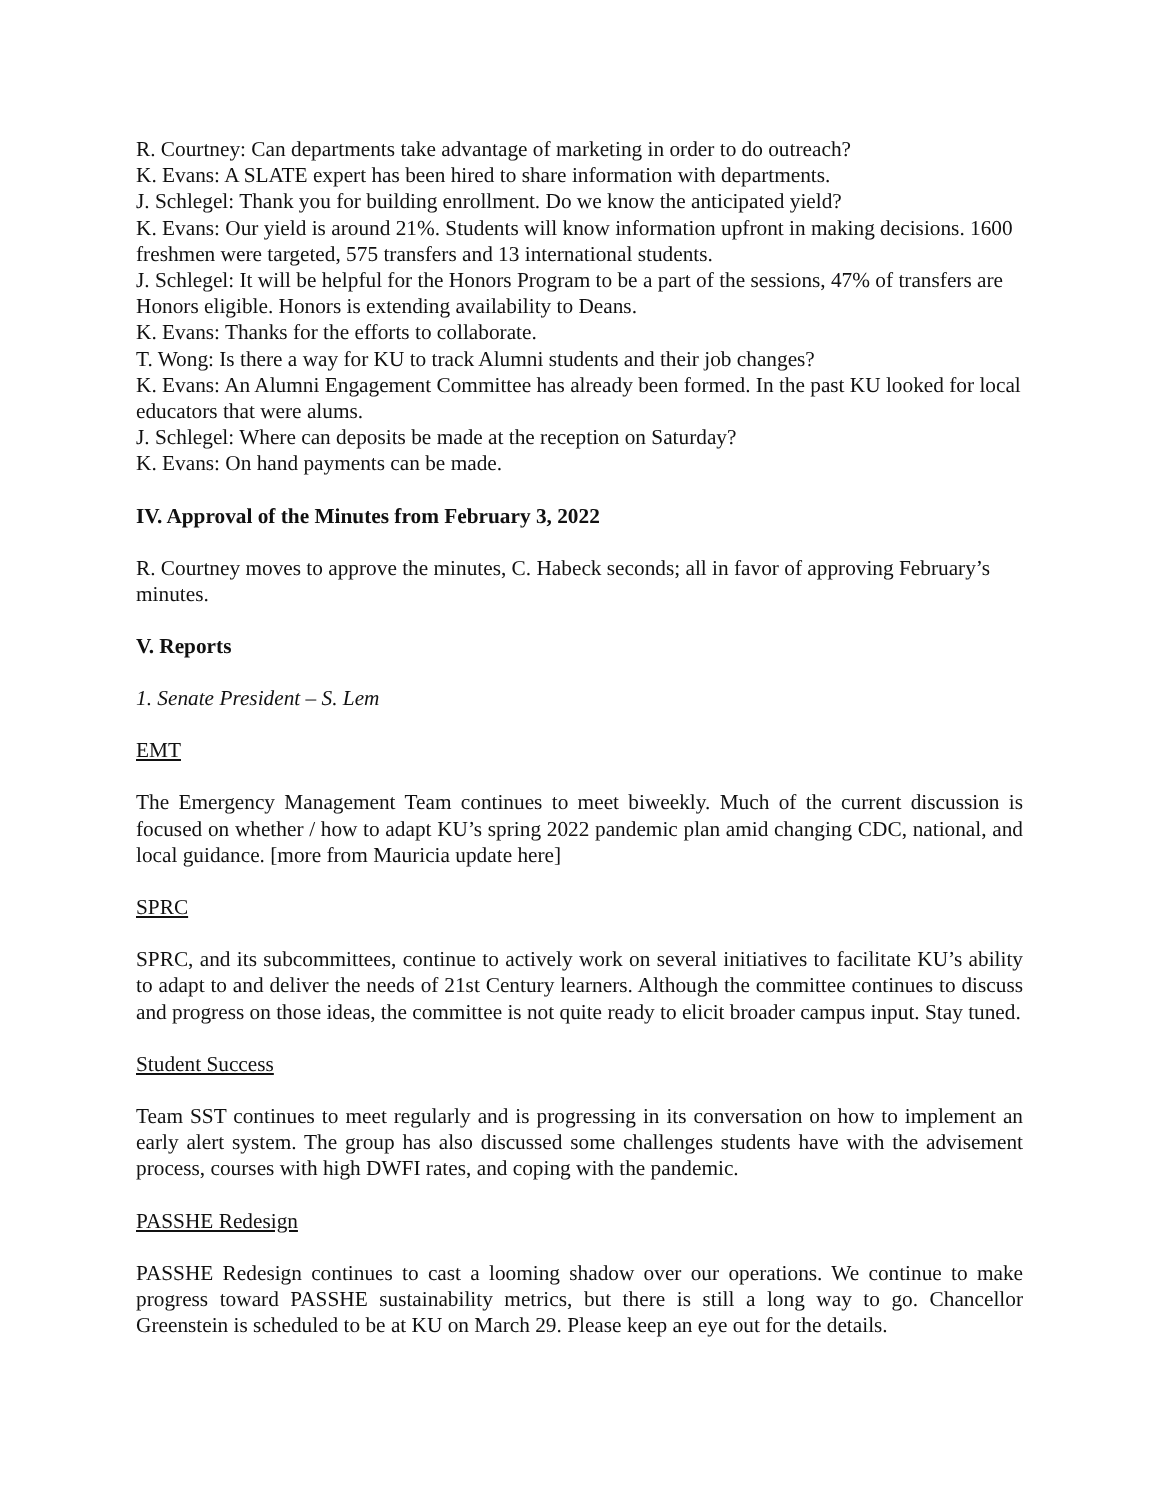R. Courtney: Can departments take advantage of marketing in order to do outreach?
K. Evans: A SLATE expert has been hired to share information with departments.
J. Schlegel: Thank you for building enrollment. Do we know the anticipated yield?
K. Evans: Our yield is around 21%. Students will know information upfront in making decisions. 1600 freshmen were targeted, 575 transfers and 13 international students.
J. Schlegel: It will be helpful for the Honors Program to be a part of the sessions, 47% of transfers are Honors eligible. Honors is extending availability to Deans.
K. Evans: Thanks for the efforts to collaborate.
T. Wong: Is there a way for KU to track Alumni students and their job changes?
K. Evans: An Alumni Engagement Committee has already been formed. In the past KU looked for local educators that were alums.
J. Schlegel: Where can deposits be made at the reception on Saturday?
K. Evans: On hand payments can be made.
IV. Approval of the Minutes from February 3, 2022
R. Courtney moves to approve the minutes, C. Habeck seconds; all in favor of approving February’s minutes.
V. Reports
1. Senate President – S. Lem
EMT
The Emergency Management Team continues to meet biweekly. Much of the current discussion is focused on whether / how to adapt KU’s spring 2022 pandemic plan amid changing CDC, national, and local guidance. [more from Mauricia update here]
SPRC
SPRC, and its subcommittees, continue to actively work on several initiatives to facilitate KU’s ability to adapt to and deliver the needs of 21st Century learners. Although the committee continues to discuss and progress on those ideas, the committee is not quite ready to elicit broader campus input. Stay tuned.
Student Success
Team SST continues to meet regularly and is progressing in its conversation on how to implement an early alert system. The group has also discussed some challenges students have with the advisement process, courses with high DWFI rates, and coping with the pandemic.
PASSHE Redesign
PASSHE Redesign continues to cast a looming shadow over our operations. We continue to make progress toward PASSHE sustainability metrics, but there is still a long way to go. Chancellor Greenstein is scheduled to be at KU on March 29. Please keep an eye out for the details.